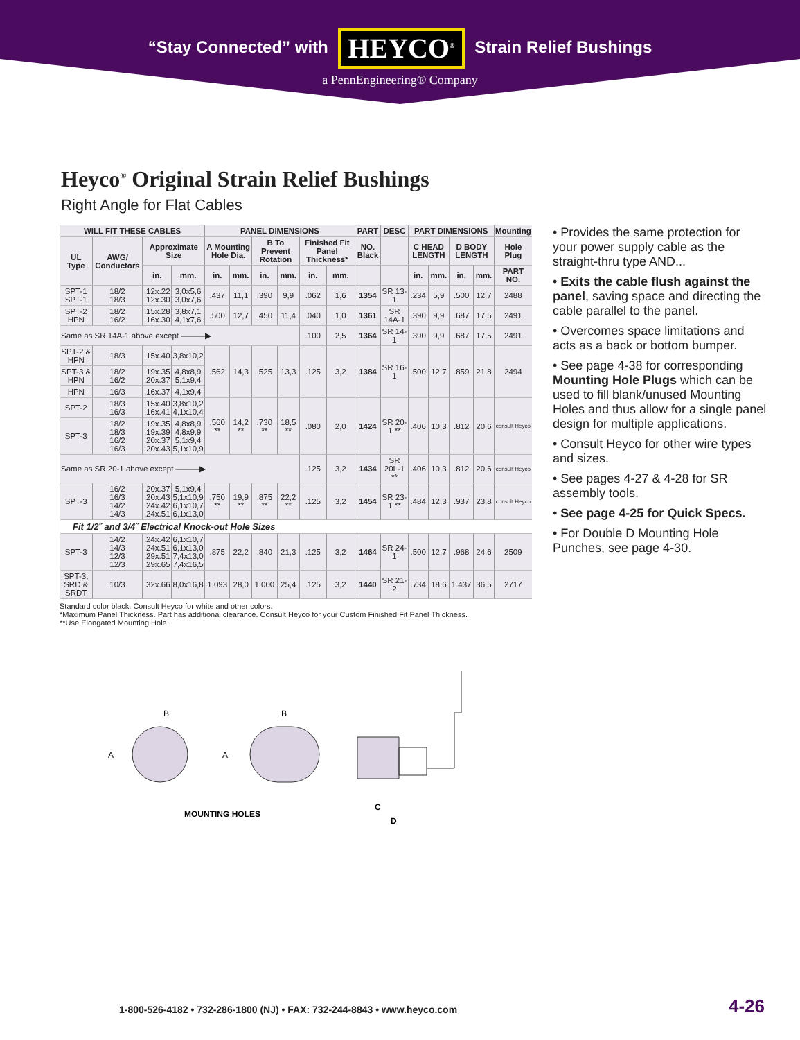“Stay Connected” with HEYCO<sup>®</sup> Strain Relief Bushings
a PennEngineering® Company
Heyco<sup>®</sup> Original Strain Relief Bushings
Right Angle for Flat Cables
| WILL FIT THESE CABLES | | | | PANEL DIMENSIONS | | | | | | PART | DESC | PART DIMENSIONS | | | | Mounting |
| --- | --- | --- | --- | --- | --- | --- | --- | --- | --- | --- | --- | --- | --- | --- | --- | --- |
| UL Type | AWG/ Conductors | Approximate Size | | A Mounting Hole Dia. | | B To Prevent Rotation | | Finished Fit Panel Thickness* | | NO. Black | | C HEAD LENGTH | | D BODY LENGTH | | Hole Plug |
| | | in. | mm. | in. | mm. | in. | mm. | in. | mm. | | | in. | mm. | in. | mm. | PART NO. |
| SPT-1 SPT-1 | 18/2 18/3 | .12x.22 .12x.30 | 3,0x5,6 3,0x7,6 | .437 | 11,1 | .390 | 9,9 | .062 | 1,6 | 1354 | SR 13-1 | .234 | 5,9 | .500 | 12,7 | 2488 |
| SPT-2 HPN | 18/2 16/2 | .15x.28 .16x.30 | 3,8x7,1 4,1x7,6 | .500 | 12,7 | .450 | 11,4 | .040 | 1,0 | 1361 | SR 14A-1 | .390 | 9,9 | .687 | 17,5 | 2491 |
| Same as SR 14A-1 above except ———▶ | | | | | | | | .100 | 2,5 | 1364 | SR 14-1 | .390 | 9,9 | .687 | 17,5 | 2491 |
| SPT-2 & HPN | 18/3 | .15x.40 | 3,8x10,2 | .562 | 14,3 | .525 | 13,3 | .125 | 3,2 | 1384 | SR 16-1 | .500 | 12,7 | .859 | 21,8 | 2494 |
| SPT-3 & HPN | 18/2 16/2 | .19x.35 .20x.37 | 4,8x8,9 5,1x9,4 | | | | | | | | | | | | | |
| HPN | 16/3 | .16x.37 | 4,1x9,4 | | | | | | | | | | | | | |
| SPT-2 | 18/3 16/3 | .15x.40 .16x.41 | 3,8x10,2 4,1x10,4 | .560 ** | 14,2 ** | .730 ** | 18,5 ** | .080 | 2,0 | 1424 | SR 20-1 ** | .406 | 10,3 | .812 | 20,6 | consult Heyco |
| SPT-3 | 18/2 18/3 16/2 16/3 | .19x.35 .19x.39 .20x.37 .20x.43 | 4,8x8,9 4,8x9,9 5,1x9,4 5,1x10,9 | | | | | | | | | | | | | |
| Same as SR 20-1 above except ———▶ | | | | | | | | .125 | 3,2 | 1434 | SR 20L-1 ** | .406 | 10,3 | .812 | 20,6 | consult Heyco |
| SPT-3 | 16/2 16/3 14/2 14/3 | .20x.37 .20x.43 .24x.42 .24x.51 | 5,1x9,4 5,1x10,9 6,1x10,7 6,1x13,0 | .750 ** | 19,9 ** | .875 ** | 22,2 ** | .125 | 3,2 | 1454 | SR 23-1 ** | .484 | 12,3 | .937 | 23,8 | consult Heyco |
| Fit 1/2˝ and 3/4˝ Electrical Knock-out Hole Sizes | | | | | | | | | | | | | | | | |
| SPT-3 | 14/2 14/3 12/3 12/3 | .24x.42 .24x.51 .29x.51 .29x.65 | 6,1x10,7 6,1x13,0 7,4x13,0 7,4x16,5 | .875 | 22,2 | .840 | 21,3 | .125 | 3,2 | 1464 | SR 24-1 | .500 | 12,7 | .968 | 24,6 | 2509 |
| SPT-3, SRD & SRDT | 10/3 | .32x.66 | 8,0x16,8 | 1.093 | 28,0 | 1.000 | 25,4 | .125 | 3,2 | 1440 | SR 21-2 | .734 | 18,6 | 1.437 | 36,5 | 2717 |
Standard color black. Consult Heyco for white and other colors.
*Maximum Panel Thickness. Part has additional clearance. Consult Heyco for your Custom Finished Fit Panel Thickness.
**Use Elongated Mounting Hole.
B
A
B
A
MOUNTING HOLES
C
D
• Provides the same protection for your power supply cable as the straight-thru type AND...
• Exits the cable flush against the panel, saving space and directing the cable parallel to the panel.
• Overcomes space limitations and acts as a back or bottom bumper.
• See page 4-38 for corresponding Mounting Hole Plugs which can be used to fill blank/unused Mounting Holes and thus allow for a single panel design for multiple applications.
• Consult Heyco for other wire types and sizes.
• See pages 4-27 & 4-28 for SR assembly tools.
• See page 4-25 for Quick Specs.
• For Double D Mounting Hole Punches, see page 4-30.
1-800-526-4182 • 732-286-1800 (NJ) • FAX: 732-244-8843 • www.heyco.com
4-26